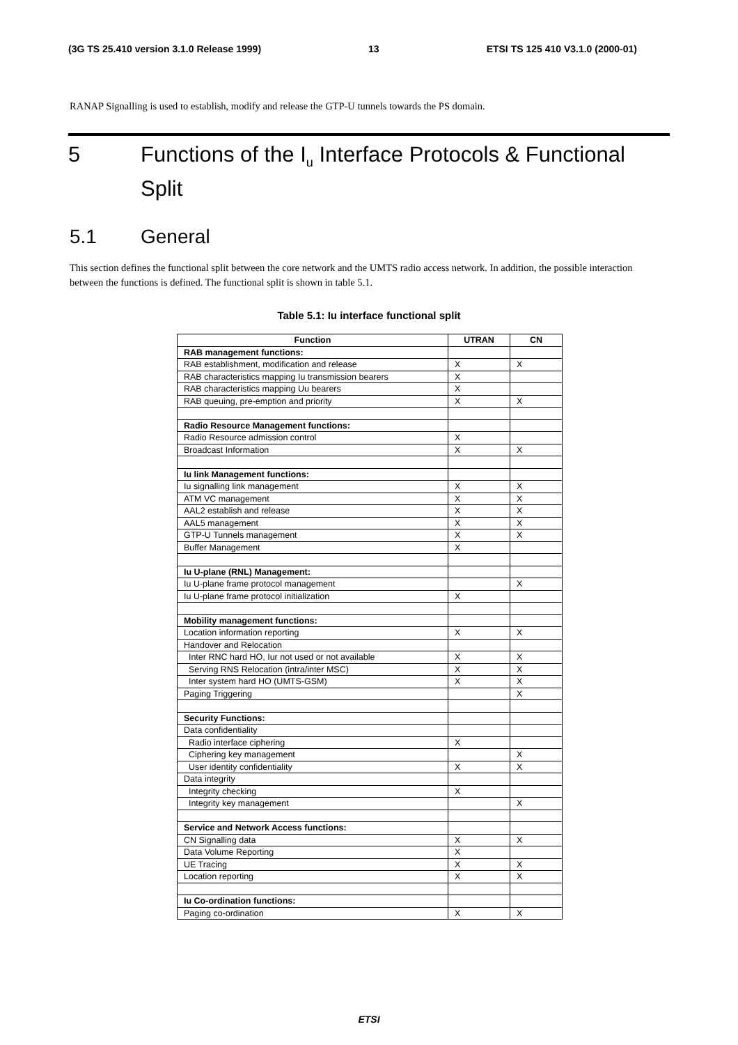(3G TS 25.410 version 3.1.0 Release 1999) 13 ETSI TS 125 410 V3.1.0 (2000-01)
RANAP Signalling is used to establish, modify and release the GTP-U tunnels towards the PS domain.
5 Functions of the I<sub>u</sub> Interface Protocols & Functional Split
5.1 General
This section defines the functional split between the core network and the UMTS radio access network. In addition, the possible interaction between the functions is defined. The functional split is shown in table 5.1.
Table 5.1: Iu interface functional split
| Function | UTRAN | CN |
| --- | --- | --- |
| RAB management functions: | | |
| RAB establishment, modification and release | X | X |
| RAB characteristics mapping Iu transmission bearers | X | |
| RAB characteristics mapping Uu bearers | X | |
| RAB queuing, pre-emption and priority | X | X |
| Radio Resource Management functions: | | |
| Radio Resource admission control | X | |
| Broadcast Information | X | X |
| Iu link Management functions: | | |
| Iu signalling link management | X | X |
| ATM VC management | X | X |
| AAL2 establish and release | X | X |
| AAL5 management | X | X |
| GTP-U Tunnels management | X | X |
| Buffer Management | X | |
| Iu U-plane (RNL) Management: | | |
| Iu U-plane frame protocol management | | X |
| Iu U-plane frame protocol initialization | X | |
| Mobility management functions: | | |
| Location information reporting | X | X |
| Handover and Relocation | | |
| Inter RNC hard HO, Iur not used or not available | X | X |
| Serving RNS Relocation (intra/inter MSC) | X | X |
| Inter system hard HO (UMTS-GSM) | X | X |
| Paging Triggering | | X |
| Security Functions: | | |
| Data confidentiality | | |
| Radio interface ciphering | X | |
| Ciphering key management | | X |
| User identity confidentiality | X | X |
| Data integrity | | |
| Integrity checking | X | |
| Integrity key management | | X |
| Service and Network Access functions: | | |
| CN Signalling data | X | X |
| Data Volume Reporting | X | |
| UE Tracing | X | X |
| Location reporting | X | X |
| Iu Co-ordination functions: | | |
| Paging co-ordination | X | X |
ETSI